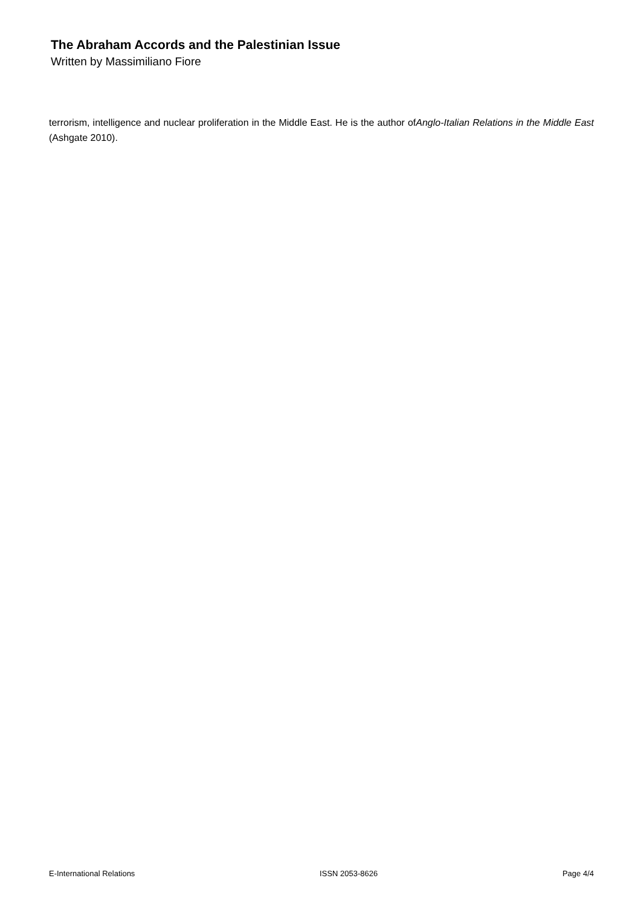The Abraham Accords and the Palestinian Issue
Written by Massimiliano Fiore
terrorism, intelligence and nuclear proliferation in the Middle East. He is the author ofAnglo-Italian Relations in the Middle East (Ashgate 2010).
E-International Relations ISSN 2053-8626 Page 4/4